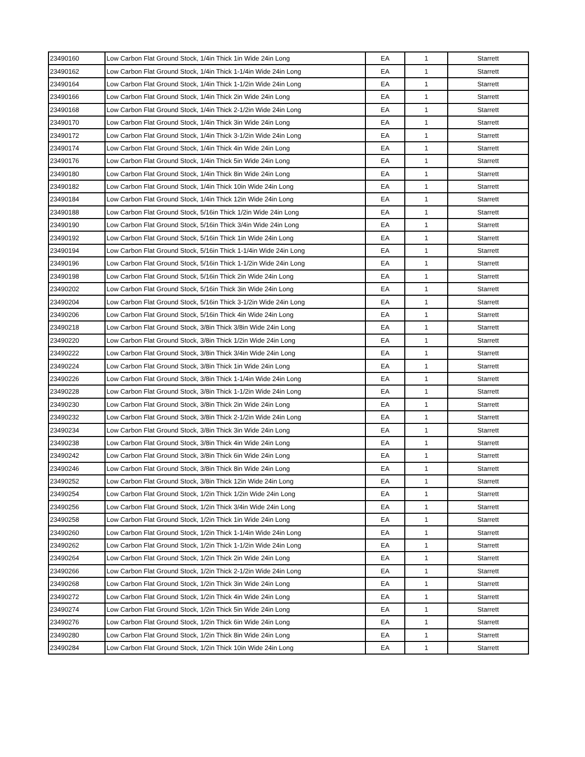| 23490160 | Low Carbon Flat Ground Stock, 1/4in Thick 1in Wide 24in Long | EA | 1 | Starrett |
| 23490162 | Low Carbon Flat Ground Stock, 1/4in Thick 1-1/4in Wide 24in Long | EA | 1 | Starrett |
| 23490164 | Low Carbon Flat Ground Stock, 1/4in Thick 1-1/2in Wide 24in Long | EA | 1 | Starrett |
| 23490166 | Low Carbon Flat Ground Stock, 1/4in Thick 2in Wide 24in Long | EA | 1 | Starrett |
| 23490168 | Low Carbon Flat Ground Stock, 1/4in Thick 2-1/2in Wide 24in Long | EA | 1 | Starrett |
| 23490170 | Low Carbon Flat Ground Stock, 1/4in Thick 3in Wide 24in Long | EA | 1 | Starrett |
| 23490172 | Low Carbon Flat Ground Stock, 1/4in Thick 3-1/2in Wide 24in Long | EA | 1 | Starrett |
| 23490174 | Low Carbon Flat Ground Stock, 1/4in Thick 4in Wide 24in Long | EA | 1 | Starrett |
| 23490176 | Low Carbon Flat Ground Stock, 1/4in Thick 5in Wide 24in Long | EA | 1 | Starrett |
| 23490180 | Low Carbon Flat Ground Stock, 1/4in Thick 8in Wide 24in Long | EA | 1 | Starrett |
| 23490182 | Low Carbon Flat Ground Stock, 1/4in Thick 10in Wide 24in Long | EA | 1 | Starrett |
| 23490184 | Low Carbon Flat Ground Stock, 1/4in Thick 12in Wide 24in Long | EA | 1 | Starrett |
| 23490188 | Low Carbon Flat Ground Stock, 5/16in Thick 1/2in Wide 24in Long | EA | 1 | Starrett |
| 23490190 | Low Carbon Flat Ground Stock, 5/16in Thick 3/4in Wide 24in Long | EA | 1 | Starrett |
| 23490192 | Low Carbon Flat Ground Stock, 5/16in Thick 1in Wide 24in Long | EA | 1 | Starrett |
| 23490194 | Low Carbon Flat Ground Stock, 5/16in Thick 1-1/4in Wide 24in Long | EA | 1 | Starrett |
| 23490196 | Low Carbon Flat Ground Stock, 5/16in Thick 1-1/2in Wide 24in Long | EA | 1 | Starrett |
| 23490198 | Low Carbon Flat Ground Stock, 5/16in Thick 2in Wide 24in Long | EA | 1 | Starrett |
| 23490202 | Low Carbon Flat Ground Stock, 5/16in Thick 3in Wide 24in Long | EA | 1 | Starrett |
| 23490204 | Low Carbon Flat Ground Stock, 5/16in Thick 3-1/2in Wide 24in Long | EA | 1 | Starrett |
| 23490206 | Low Carbon Flat Ground Stock, 5/16in Thick 4in Wide 24in Long | EA | 1 | Starrett |
| 23490218 | Low Carbon Flat Ground Stock, 3/8in Thick 3/8in Wide 24in Long | EA | 1 | Starrett |
| 23490220 | Low Carbon Flat Ground Stock, 3/8in Thick 1/2in Wide 24in Long | EA | 1 | Starrett |
| 23490222 | Low Carbon Flat Ground Stock, 3/8in Thick 3/4in Wide 24in Long | EA | 1 | Starrett |
| 23490224 | Low Carbon Flat Ground Stock, 3/8in Thick 1in Wide 24in Long | EA | 1 | Starrett |
| 23490226 | Low Carbon Flat Ground Stock, 3/8in Thick 1-1/4in Wide 24in Long | EA | 1 | Starrett |
| 23490228 | Low Carbon Flat Ground Stock, 3/8in Thick 1-1/2in Wide 24in Long | EA | 1 | Starrett |
| 23490230 | Low Carbon Flat Ground Stock, 3/8in Thick 2in Wide 24in Long | EA | 1 | Starrett |
| 23490232 | Low Carbon Flat Ground Stock, 3/8in Thick 2-1/2in Wide 24in Long | EA | 1 | Starrett |
| 23490234 | Low Carbon Flat Ground Stock, 3/8in Thick 3in Wide 24in Long | EA | 1 | Starrett |
| 23490238 | Low Carbon Flat Ground Stock, 3/8in Thick 4in Wide 24in Long | EA | 1 | Starrett |
| 23490242 | Low Carbon Flat Ground Stock, 3/8in Thick 6in Wide 24in Long | EA | 1 | Starrett |
| 23490246 | Low Carbon Flat Ground Stock, 3/8in Thick 8in Wide 24in Long | EA | 1 | Starrett |
| 23490252 | Low Carbon Flat Ground Stock, 3/8in Thick 12in Wide 24in Long | EA | 1 | Starrett |
| 23490254 | Low Carbon Flat Ground Stock, 1/2in Thick 1/2in Wide 24in Long | EA | 1 | Starrett |
| 23490256 | Low Carbon Flat Ground Stock, 1/2in Thick 3/4in Wide 24in Long | EA | 1 | Starrett |
| 23490258 | Low Carbon Flat Ground Stock, 1/2in Thick 1in Wide 24in Long | EA | 1 | Starrett |
| 23490260 | Low Carbon Flat Ground Stock, 1/2in Thick 1-1/4in Wide 24in Long | EA | 1 | Starrett |
| 23490262 | Low Carbon Flat Ground Stock, 1/2in Thick 1-1/2in Wide 24in Long | EA | 1 | Starrett |
| 23490264 | Low Carbon Flat Ground Stock, 1/2in Thick 2in Wide 24in Long | EA | 1 | Starrett |
| 23490266 | Low Carbon Flat Ground Stock, 1/2in Thick 2-1/2in Wide 24in Long | EA | 1 | Starrett |
| 23490268 | Low Carbon Flat Ground Stock, 1/2in Thick 3in Wide 24in Long | EA | 1 | Starrett |
| 23490272 | Low Carbon Flat Ground Stock, 1/2in Thick 4in Wide 24in Long | EA | 1 | Starrett |
| 23490274 | Low Carbon Flat Ground Stock, 1/2in Thick 5in Wide 24in Long | EA | 1 | Starrett |
| 23490276 | Low Carbon Flat Ground Stock, 1/2in Thick 6in Wide 24in Long | EA | 1 | Starrett |
| 23490280 | Low Carbon Flat Ground Stock, 1/2in Thick 8in Wide 24in Long | EA | 1 | Starrett |
| 23490284 | Low Carbon Flat Ground Stock, 1/2in Thick 10in Wide 24in Long | EA | 1 | Starrett |